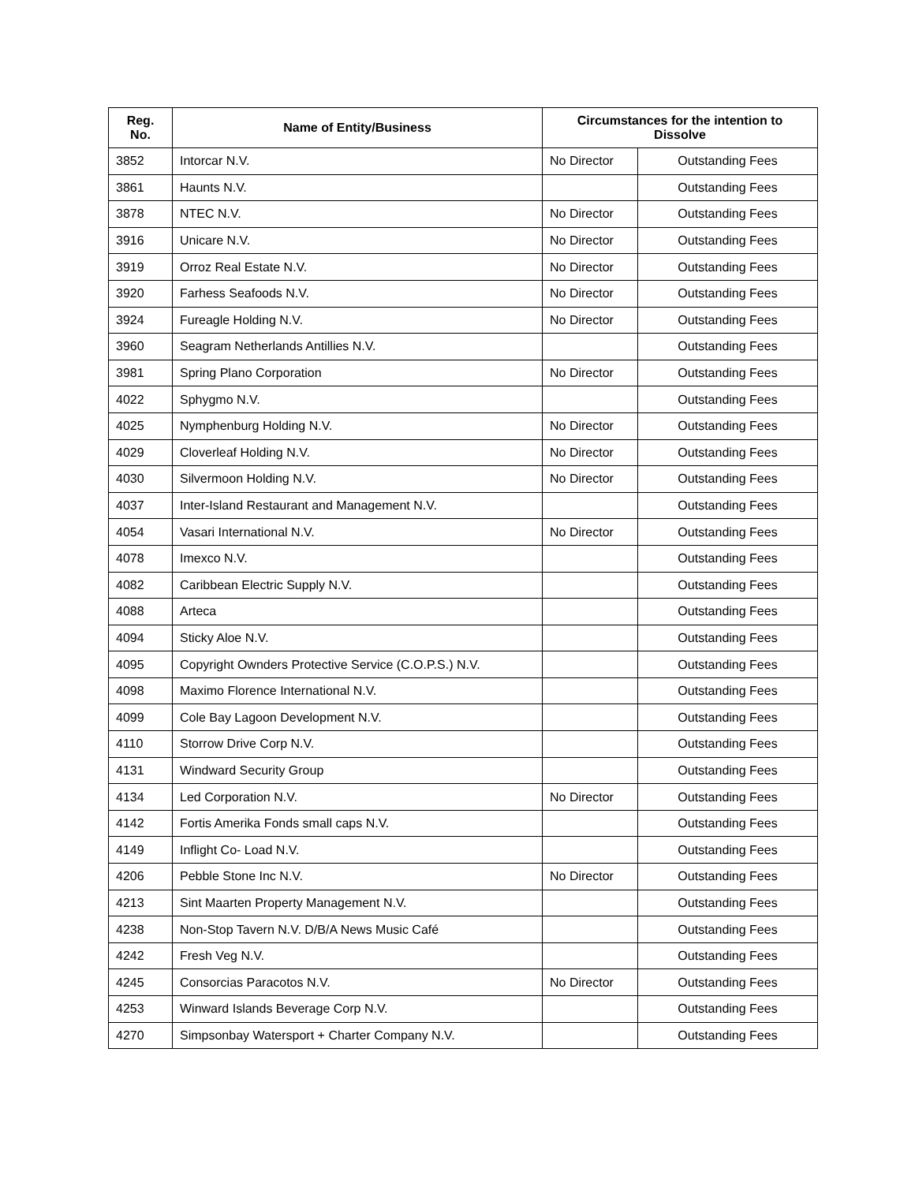| Reg. No. | Name of Entity/Business | Circumstances for the intention to Dissolve | |
| --- | --- | --- | --- |
| 3852 | Intorcar N.V. | No Director | Outstanding Fees |
| 3861 | Haunts N.V. | | Outstanding Fees |
| 3878 | NTEC N.V. | No Director | Outstanding Fees |
| 3916 | Unicare N.V. | No Director | Outstanding Fees |
| 3919 | Orroz Real Estate N.V. | No Director | Outstanding Fees |
| 3920 | Farhess Seafoods N.V. | No Director | Outstanding Fees |
| 3924 | Fureagle Holding N.V. | No Director | Outstanding Fees |
| 3960 | Seagram Netherlands Antillies N.V. | | Outstanding Fees |
| 3981 | Spring Plano Corporation | No Director | Outstanding Fees |
| 4022 | Sphygmo N.V. | | Outstanding Fees |
| 4025 | Nymphenburg Holding N.V. | No Director | Outstanding Fees |
| 4029 | Cloverleaf Holding N.V. | No Director | Outstanding Fees |
| 4030 | Silvermoon Holding N.V. | No Director | Outstanding Fees |
| 4037 | Inter-Island Restaurant and Management N.V. | | Outstanding Fees |
| 4054 | Vasari International N.V. | No Director | Outstanding Fees |
| 4078 | Imexco N.V. | | Outstanding Fees |
| 4082 | Caribbean Electric Supply N.V. | | Outstanding Fees |
| 4088 | Arteca | | Outstanding Fees |
| 4094 | Sticky Aloe N.V. | | Outstanding Fees |
| 4095 | Copyright Ownders Protective Service (C.O.P.S.) N.V. | | Outstanding Fees |
| 4098 | Maximo Florence International N.V. | | Outstanding Fees |
| 4099 | Cole Bay Lagoon Development N.V. | | Outstanding Fees |
| 4110 | Storrow Drive Corp N.V. | | Outstanding Fees |
| 4131 | Windward Security Group | | Outstanding Fees |
| 4134 | Led Corporation N.V. | No Director | Outstanding Fees |
| 4142 | Fortis Amerika Fonds small caps N.V. | | Outstanding Fees |
| 4149 | Inflight Co- Load N.V. | | Outstanding Fees |
| 4206 | Pebble Stone Inc N.V. | No Director | Outstanding Fees |
| 4213 | Sint Maarten Property Management N.V. | | Outstanding Fees |
| 4238 | Non-Stop Tavern N.V. D/B/A News Music Café | | Outstanding Fees |
| 4242 | Fresh Veg N.V. | | Outstanding Fees |
| 4245 | Consorcias Paracotos N.V. | No Director | Outstanding Fees |
| 4253 | Winward Islands Beverage Corp N.V. | | Outstanding Fees |
| 4270 | Simpsonbay Watersport + Charter Company N.V. | | Outstanding Fees |